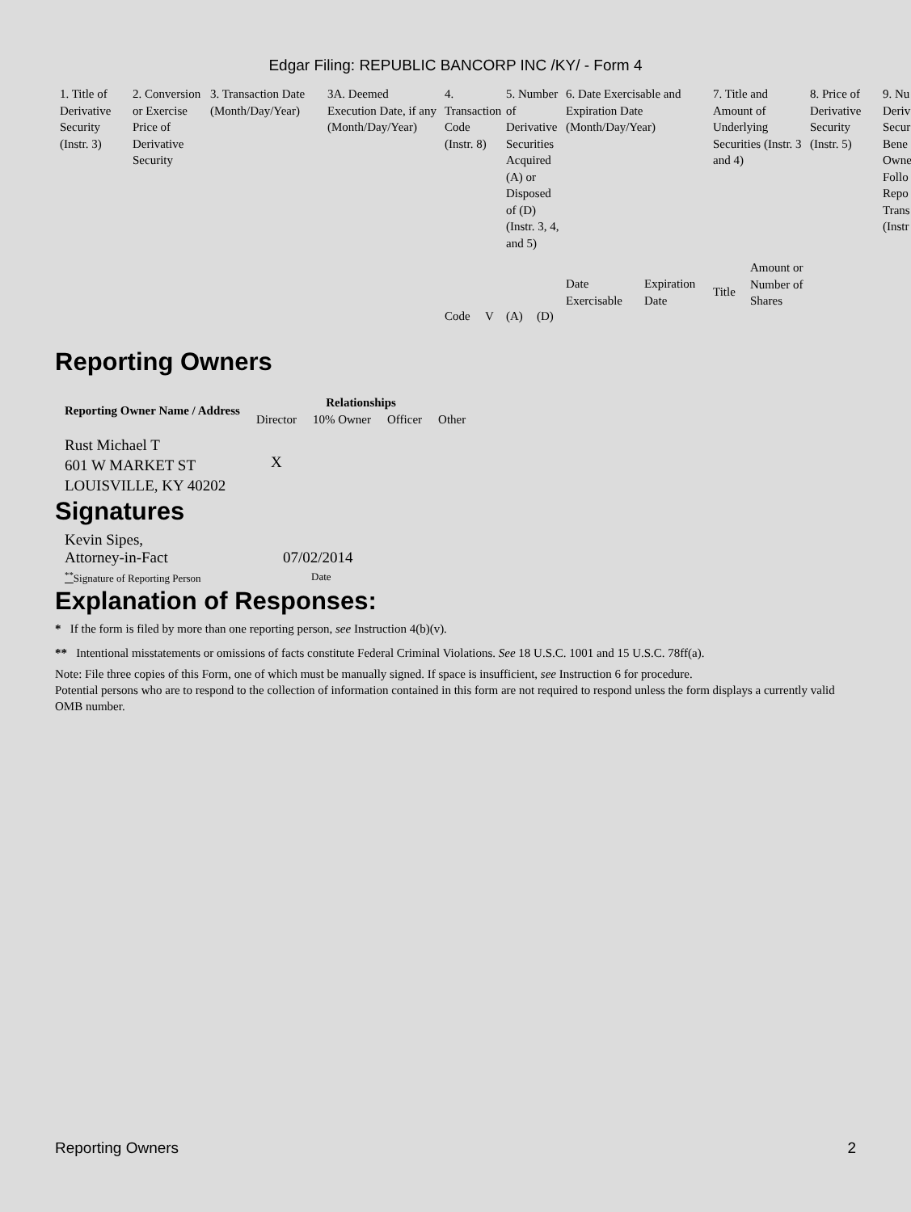Edgar Filing: REPUBLIC BANCORP INC /KY/ - Form 4
| 1. Title of Derivative Security (Instr. 3) | 2. Conversion or Exercise Price of Derivative Security | 3. Transaction Date (Month/Day/Year) | 3A. Deemed Execution Date, if any (Month/Day/Year) | 4. Transaction Code (Instr. 8) | | 5. Number of Derivative Securities Acquired (A) or Disposed of (D) (Instr. 3, 4, and 5) | | 6. Date Exercisable and Expiration Date (Month/Day/Year) | | 7. Title and Amount of Underlying Securities (Instr. 3 and 4) | | 8. Price of Derivative Security (Instr. 5) | 9. Nu Deriv Secur Bene Owne Follo Repo Trans (Instr |
| | | | | Code | V | (A) | (D) | Date Exercisable | Expiration Date | Title | Amount or Number of Shares | | |
Reporting Owners
| Reporting Owner Name / Address | Relationships | | | |
| --- | --- | --- | --- | --- |
| | Director | 10% Owner | Officer | Other |
| Rust Michael T 601 W MARKET ST LOUISVILLE, KY 40202 | X | | | |
Signatures
| Kevin Sipes, Attorney-in-Fact | 07/02/2014 |
| <sup>**</sup> Signature of Reporting Person | Date |
Explanation of Responses:
* If the form is filed by more than one reporting person, see Instruction 4(b)(v).
** Intentional misstatements or omissions of facts constitute Federal Criminal Violations. See 18 U.S.C. 1001 and 15 U.S.C. 78ff(a).
Note: File three copies of this Form, one of which must be manually signed. If space is insufficient, see Instruction 6 for procedure.
Potential persons who are to respond to the collection of information contained in this form are not required to respond unless the form displays a currently valid OMB number.
Reporting Owners 2